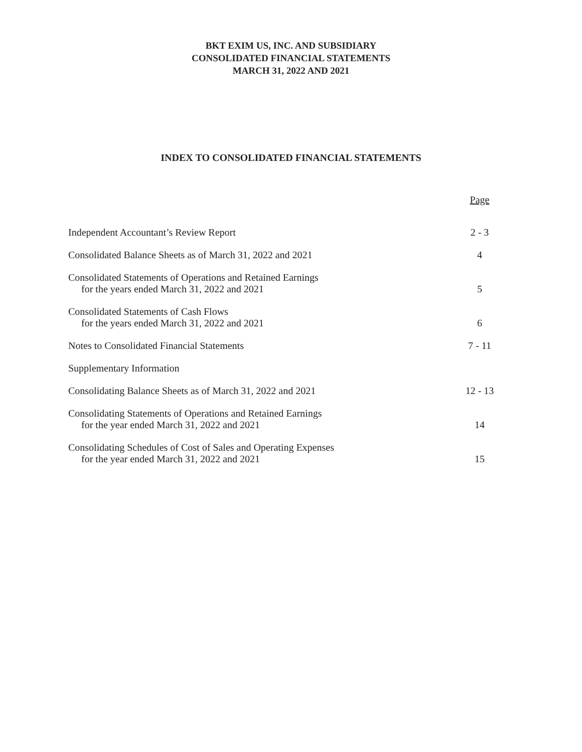BKT EXIM US, INC. AND SUBSIDIARY
CONSOLIDATED FINANCIAL STATEMENTS
MARCH 31, 2022 AND 2021
INDEX TO CONSOLIDATED FINANCIAL STATEMENTS
| | Page |
| --- | --- |
| Independent Accountant’s Review Report | 2 - 3 |
| Consolidated Balance Sheets as of March 31, 2022 and 2021 | 4 |
| Consolidated Statements of Operations and Retained Earnings for the years ended March 31, 2022 and 2021 | 5 |
| Consolidated Statements of Cash Flows for the years ended March 31, 2022 and 2021 | 6 |
| Notes to Consolidated Financial Statements | 7 - 11 |
| Supplementary Information | |
| Consolidating Balance Sheets as of March 31, 2022 and 2021 | 12 - 13 |
| Consolidating Statements of Operations and Retained Earnings for the year ended March 31, 2022 and 2021 | 14 |
| Consolidating Schedules of Cost of Sales and Operating Expenses for the year ended March 31, 2022 and 2021 | 15 |